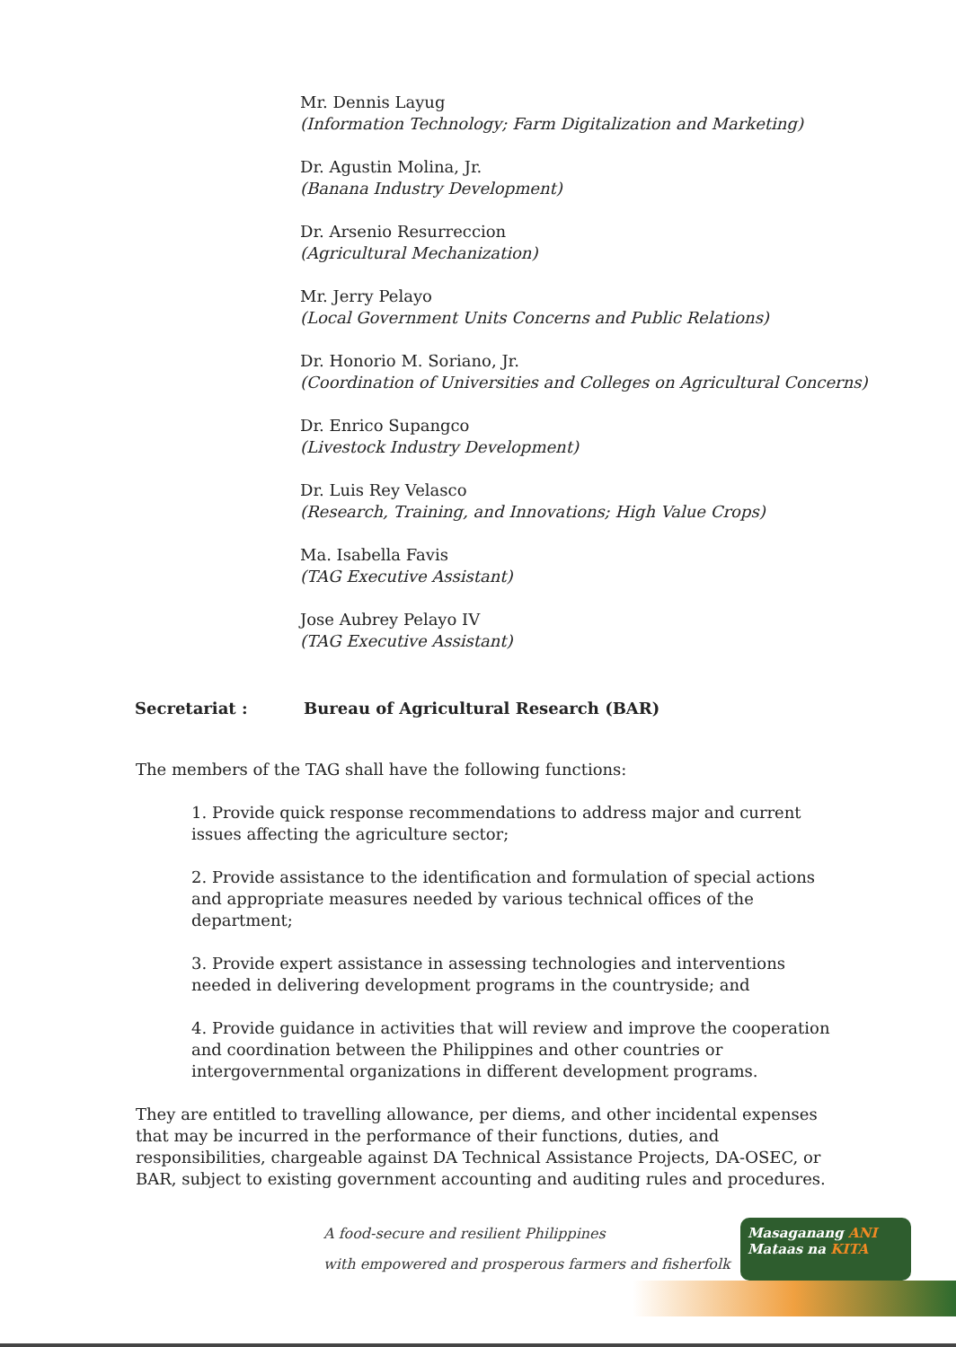Mr. Dennis Layug
(Information Technology; Farm Digitalization and Marketing)
Dr. Agustin Molina, Jr.
(Banana Industry Development)
Dr. Arsenio Resurreccion
(Agricultural Mechanization)
Mr. Jerry Pelayo
(Local Government Units Concerns and Public Relations)
Dr. Honorio M. Soriano, Jr.
(Coordination of Universities and Colleges on Agricultural Concerns)
Dr. Enrico Supangco
(Livestock Industry Development)
Dr. Luis Rey Velasco
(Research, Training, and Innovations; High Value Crops)
Ma. Isabella Favis
(TAG Executive Assistant)
Jose Aubrey Pelayo IV
(TAG Executive Assistant)
Secretariat : Bureau of Agricultural Research (BAR)
The members of the TAG shall have the following functions:
1. Provide quick response recommendations to address major and current issues affecting the agriculture sector;
2. Provide assistance to the identification and formulation of special actions and appropriate measures needed by various technical offices of the department;
3. Provide expert assistance in assessing technologies and interventions needed in delivering development programs in the countryside; and
4. Provide guidance in activities that will review and improve the cooperation and coordination between the Philippines and other countries or intergovernmental organizations in different development programs.
They are entitled to travelling allowance, per diems, and other incidental expenses that may be incurred in the performance of their functions, duties, and responsibilities, chargeable against DA Technical Assistance Projects, DA-OSEC, or BAR, subject to existing government accounting and auditing rules and procedures.
A food-secure and resilient Philippines
with empowered and prosperous farmers and fisherfolk
Masaganang ANI
Mataas na KITA